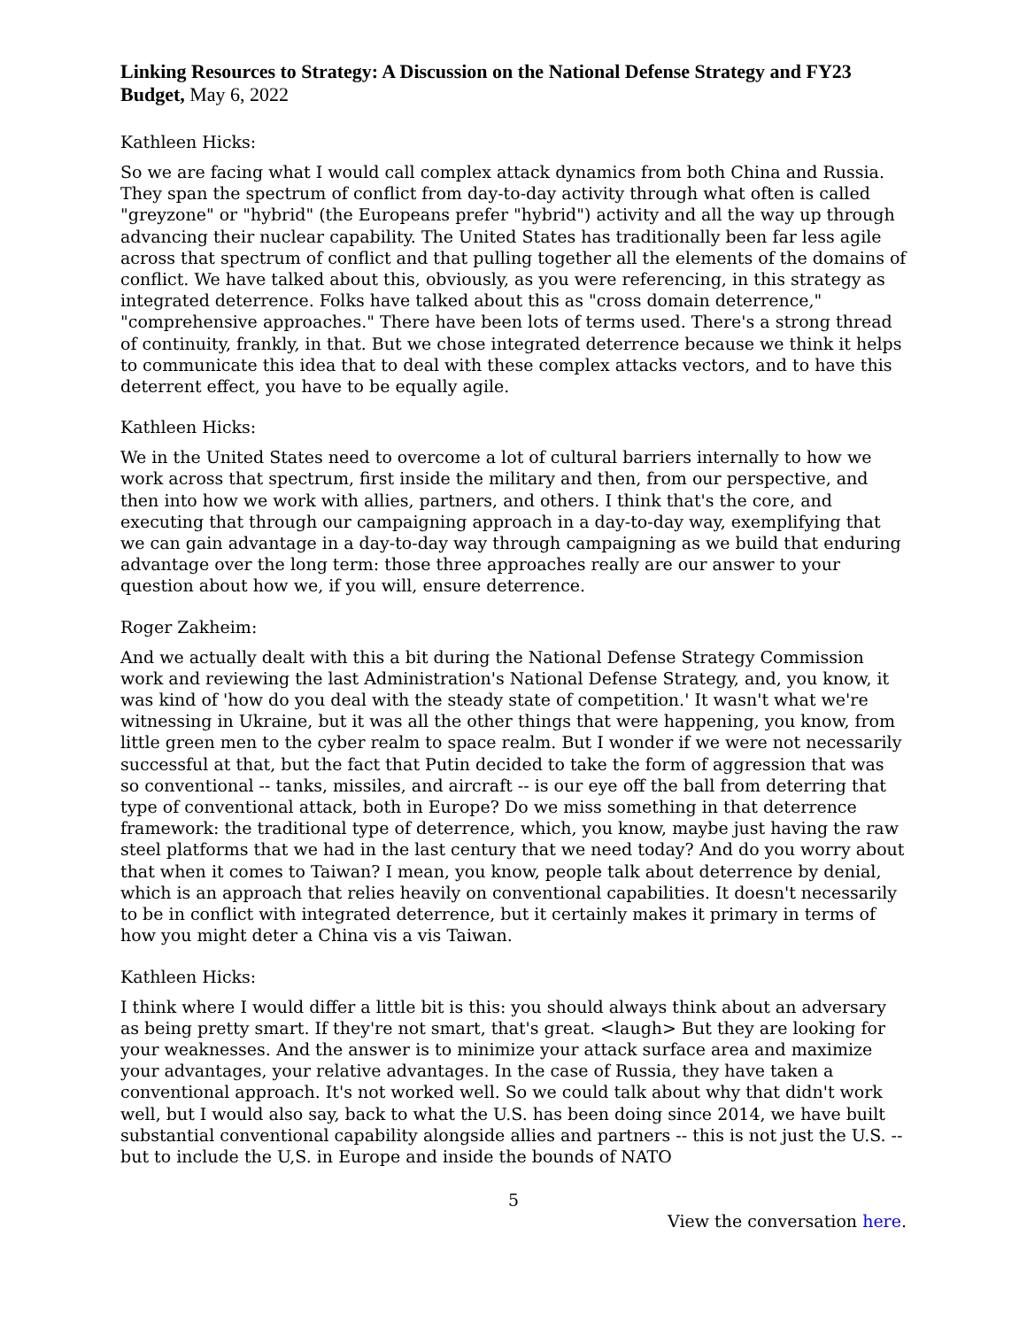Linking Resources to Strategy: A Discussion on the National Defense Strategy and FY23 Budget, May 6, 2022
Kathleen Hicks:
So we are facing what I would call complex attack dynamics from both China and Russia. They span the spectrum of conflict from day-to-day activity through what often is called "greyzone" or "hybrid" (the Europeans prefer "hybrid") activity and all the way up through advancing their nuclear capability. The United States has traditionally been far less agile across that spectrum of conflict and that pulling together all the elements of the domains of conflict. We have talked about this, obviously, as you were referencing, in this strategy as integrated deterrence. Folks have talked about this as "cross domain deterrence," "comprehensive approaches." There have been lots of terms used. There's a strong thread of continuity, frankly, in that. But we chose integrated deterrence because we think it helps to communicate this idea that to deal with these complex attacks vectors, and to have this deterrent effect, you have to be equally agile.
Kathleen Hicks:
We in the United States need to overcome a lot of cultural barriers internally to how we work across that spectrum, first inside the military and then, from our perspective, and then into how we work with allies, partners, and others. I think that's the core, and executing that through our campaigning approach in a day-to-day way, exemplifying that we can gain advantage in a day-to-day way through campaigning as we build that enduring advantage over the long term: those three approaches really are our answer to your question about how we, if you will, ensure deterrence.
Roger Zakheim:
And we actually dealt with this a bit during the National Defense Strategy Commission work and reviewing the last Administration's National Defense Strategy, and, you know, it was kind of 'how do you deal with the steady state of competition.' It wasn't what we're witnessing in Ukraine, but it was all the other things that were happening, you know, from little green men to the cyber realm to space realm. But I wonder if we were not necessarily successful at that, but the fact that Putin decided to take the form of aggression that was so conventional -- tanks, missiles, and aircraft -- is our eye off the ball from deterring that type of conventional attack, both in Europe? Do we miss something in that deterrence framework: the traditional type of deterrence, which, you know, maybe just having the raw steel platforms that we had in the last century that we need today? And do you worry about that when it comes to Taiwan? I mean, you know, people talk about deterrence by denial, which is an approach that relies heavily on conventional capabilities. It doesn't necessarily to be in conflict with integrated deterrence, but it certainly makes it primary in terms of how you might deter a China vis a vis Taiwan.
Kathleen Hicks:
I think where I would differ a little bit is this: you should always think about an adversary as being pretty smart. If they're not smart, that's great. <laugh> But they are looking for your weaknesses. And the answer is to minimize your attack surface area and maximize your advantages, your relative advantages. In the case of Russia, they have taken a conventional approach. It's not worked well. So we could talk about why that didn't work well, but I would also say, back to what the U.S. has been doing since 2014, we have built substantial conventional capability alongside allies and partners -- this is not just the U.S. -- but to include the U,S. in Europe and inside the bounds of NATO
5
View the conversation here.